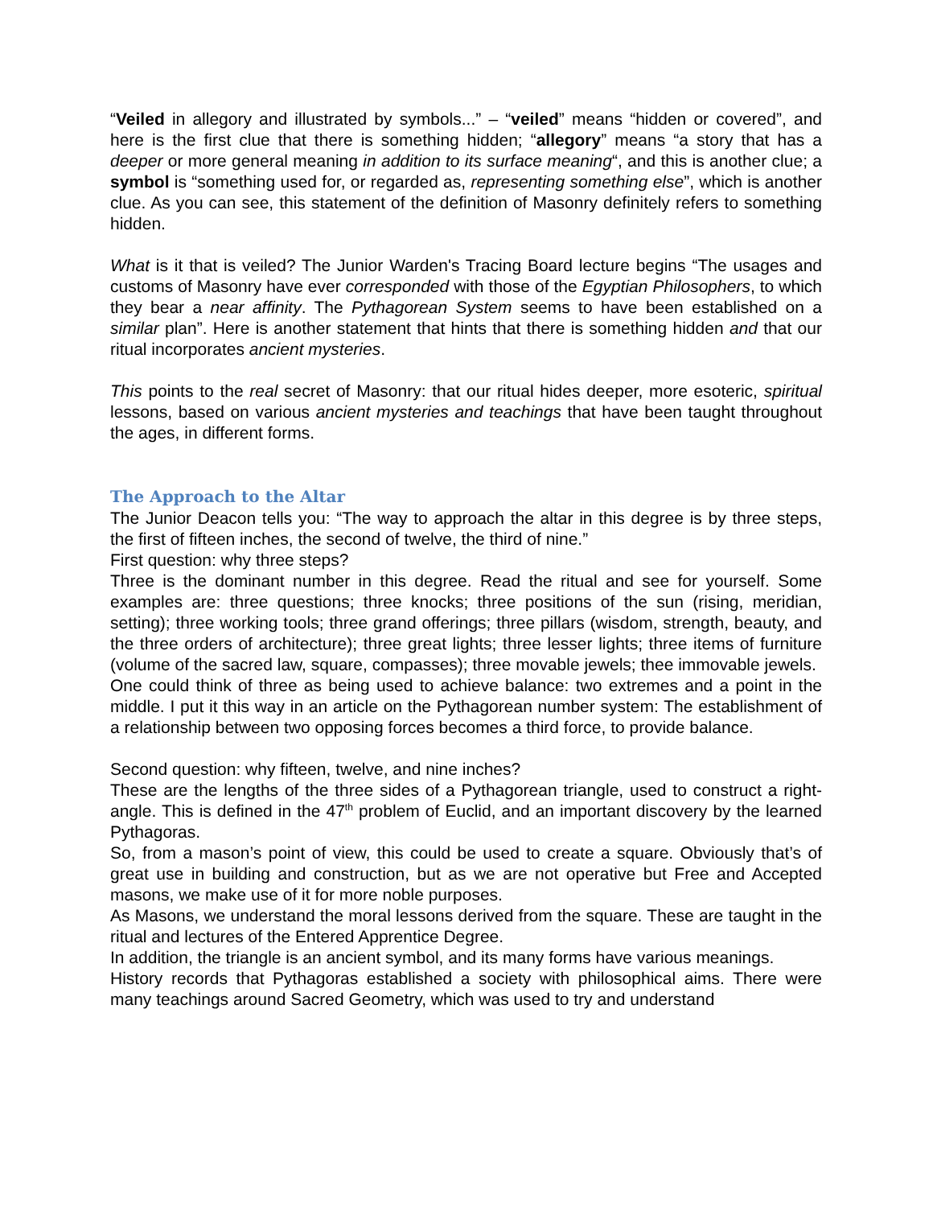“Veiled in allegory and illustrated by symbols...” – “veiled” means “hidden or covered”, and here is the first clue that there is something hidden; “allegory” means “a story that has a deeper or more general meaning in addition to its surface meaning“, and this is another clue; a symbol is “something used for, or regarded as, representing something else”, which is another clue. As you can see, this statement of the definition of Masonry definitely refers to something hidden.
What is it that is veiled? The Junior Warden's Tracing Board lecture begins “The usages and customs of Masonry have ever corresponded with those of the Egyptian Philosophers, to which they bear a near affinity. The Pythagorean System seems to have been established on a similar plan”. Here is another statement that hints that there is something hidden and that our ritual incorporates ancient mysteries.
This points to the real secret of Masonry: that our ritual hides deeper, more esoteric, spiritual lessons, based on various ancient mysteries and teachings that have been taught throughout the ages, in different forms.
The Approach to the Altar
The Junior Deacon tells you: “The way to approach the altar in this degree is by three steps, the first of fifteen inches, the second of twelve, the third of nine.”
First question: why three steps?
Three is the dominant number in this degree. Read the ritual and see for yourself. Some examples are: three questions; three knocks; three positions of the sun (rising, meridian, setting); three working tools; three grand offerings; three pillars (wisdom, strength, beauty, and the three orders of architecture); three great lights; three lesser lights; three items of furniture (volume of the sacred law, square, compasses); three movable jewels; thee immovable jewels.
One could think of three as being used to achieve balance: two extremes and a point in the middle. I put it this way in an article on the Pythagorean number system: The establishment of a relationship between two opposing forces becomes a third force, to provide balance.
Second question: why fifteen, twelve, and nine inches?
These are the lengths of the three sides of a Pythagorean triangle, used to construct a right-angle. This is defined in the 47<sup>th</sup> problem of Euclid, and an important discovery by the learned Pythagoras.
So, from a mason’s point of view, this could be used to create a square. Obviously that’s of great use in building and construction, but as we are not operative but Free and Accepted masons, we make use of it for more noble purposes.
As Masons, we understand the moral lessons derived from the square. These are taught in the ritual and lectures of the Entered Apprentice Degree.
In addition, the triangle is an ancient symbol, and its many forms have various meanings.
History records that Pythagoras established a society with philosophical aims. There were many teachings around Sacred Geometry, which was used to try and understand